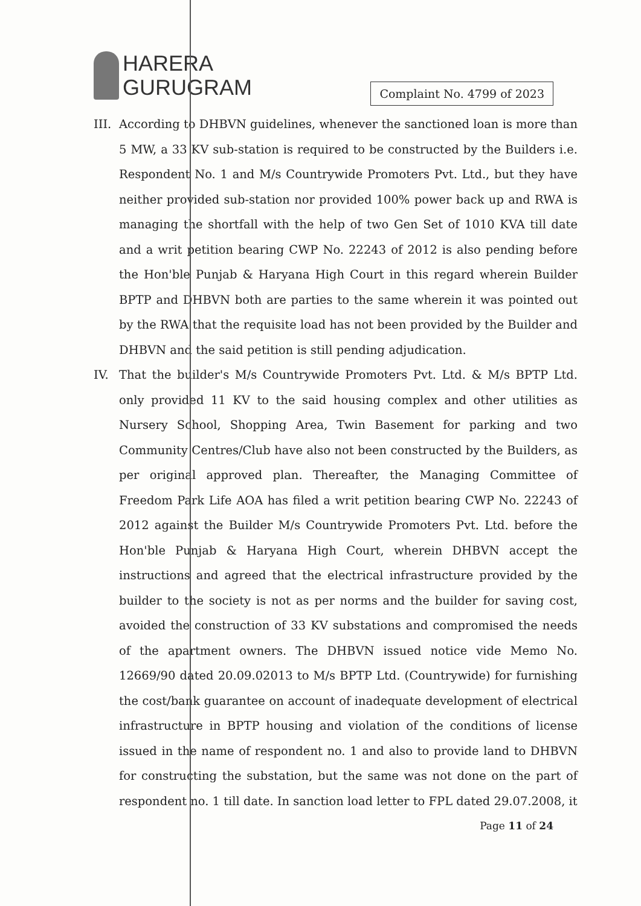HARERA
GURUGRAM
Complaint No. 4799 of 2023
III.
According to DHBVN guidelines, whenever the sanctioned loan is more than 5 MW, a 33 KV sub-station is required to be constructed by the Builders i.e. Respondent No. 1 and M/s Countrywide Promoters Pvt. Ltd., but they have neither provided sub-station nor provided 100% power back up and RWA is managing the shortfall with the help of two Gen Set of 1010 KVA till date and a writ petition bearing CWP No. 22243 of 2012 is also pending before the Hon'ble Punjab & Haryana High Court in this regard wherein Builder BPTP and DHBVN both are parties to the same wherein it was pointed out by the RWA that the requisite load has not been provided by the Builder and DHBVN and the said petition is still pending adjudication.
IV. That the builder's M/s Countrywide Promoters Pvt. Ltd. & M/s BPTP Ltd. only provided 11 KV to the said housing complex and other utilities as Nursery School, Shopping Area, Twin Basement for parking and two Community Centres/Club have also not been constructed by the Builders, as per original approved plan. Thereafter, the Managing Committee of Freedom Park Life AOA has filed a writ petition bearing CWP No. 22243 of 2012 against the Builder M/s Countrywide Promoters Pvt. Ltd. before the Hon'ble Punjab & Haryana High Court, wherein DHBVN accept the instructions and agreed that the electrical infrastructure provided by the builder to the society is not as per norms and the builder for saving cost, avoided the construction of 33 KV substations and compromised the needs of the apartment owners. The DHBVN issued notice vide Memo No. 12669/90 dated 20.09.02013 to M/s BPTP Ltd. (Countrywide) for furnishing the cost/bank guarantee on account of inadequate development of electrical infrastructure in BPTP housing and violation of the conditions of license issued in the name of respondent no. 1 and also to provide land to DHBVN for constructing the substation, but the same was not done on the part of respondent no. 1 till date. In sanction load letter to FPL dated 29.07.2008, it
Page 11 of 24